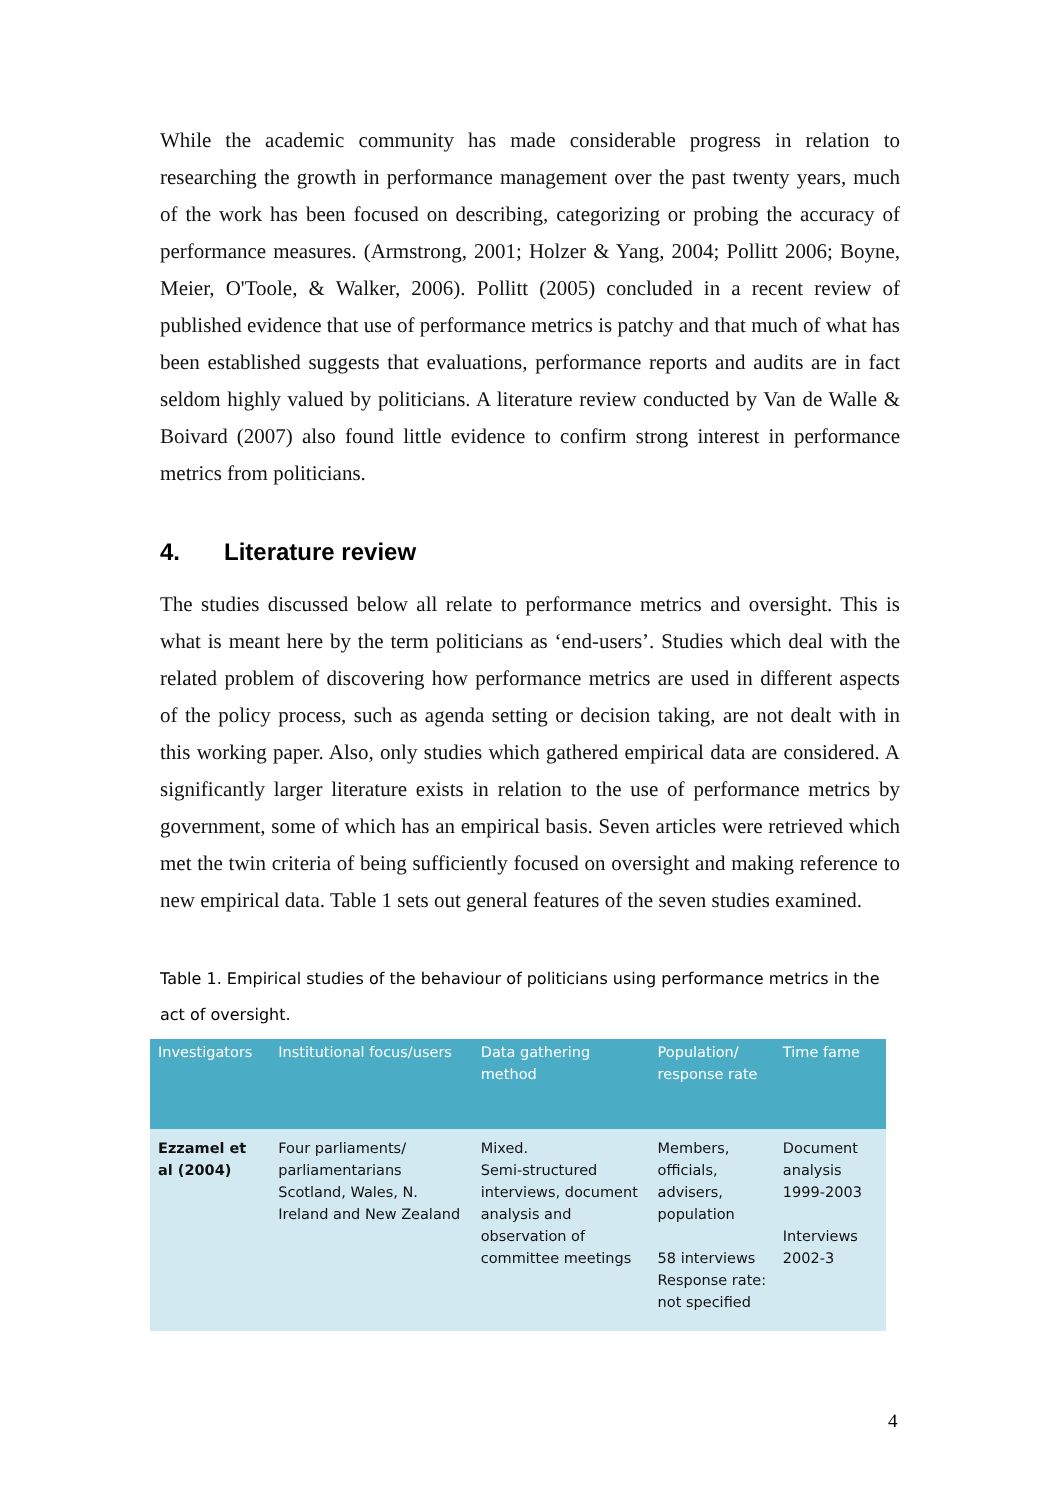While the academic community has made considerable progress in relation to researching the growth in performance management over the past twenty years, much of the work has been focused on describing, categorizing or probing the accuracy of performance measures. (Armstrong, 2001; Holzer & Yang, 2004; Pollitt 2006; Boyne, Meier, O'Toole, & Walker, 2006). Pollitt (2005) concluded in a recent review of published evidence that use of performance metrics is patchy and that much of what has been established suggests that evaluations, performance reports and audits are in fact seldom highly valued by politicians. A literature review conducted by Van de Walle & Boivard (2007) also found little evidence to confirm strong interest in performance metrics from politicians.
4. Literature review
The studies discussed below all relate to performance metrics and oversight. This is what is meant here by the term politicians as ‘end-users’. Studies which deal with the related problem of discovering how performance metrics are used in different aspects of the policy process, such as agenda setting or decision taking, are not dealt with in this working paper. Also, only studies which gathered empirical data are considered. A significantly larger literature exists in relation to the use of performance metrics by government, some of which has an empirical basis. Seven articles were retrieved which met the twin criteria of being sufficiently focused on oversight and making reference to new empirical data. Table 1 sets out general features of the seven studies examined.
Table 1. Empirical studies of the behaviour of politicians using performance metrics in the act of oversight.
| Investigators | Institutional focus/users | Data gathering method | Population/ response rate | Time fame |
| --- | --- | --- | --- | --- |
| Ezzamel et al (2004) | Four parliaments/ parliamentarians Scotland, Wales, N. Ireland and New Zealand | Mixed. Semi-structured interviews, document analysis and observation of committee meetings | Members, officials, advisers, population 58 interviews Response rate: not specified | Document analysis 1999-2003 Interviews 2002-3 |
4